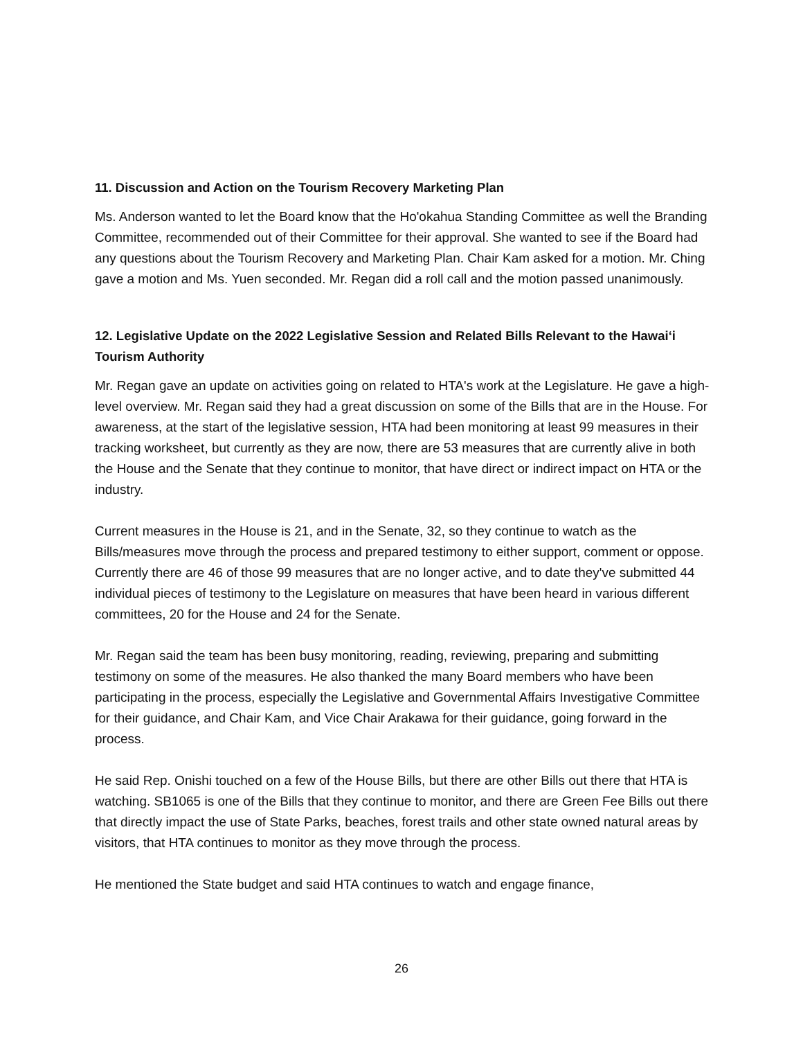11. Discussion and Action on the Tourism Recovery Marketing Plan
Ms. Anderson wanted to let the Board know that the Ho'okahua Standing Committee as well the Branding Committee, recommended out of their Committee for their approval. She wanted to see if the Board had any questions about the Tourism Recovery and Marketing Plan. Chair Kam asked for a motion. Mr. Ching gave a motion and Ms. Yuen seconded. Mr. Regan did a roll call and the motion passed unanimously.
12. Legislative Update on the 2022 Legislative Session and Related Bills Relevant to the Hawai‘i Tourism Authority
Mr. Regan gave an update on activities going on related to HTA's work at the Legislature. He gave a high-level overview. Mr. Regan said they had a great discussion on some of the Bills that are in the House. For awareness, at the start of the legislative session, HTA had been monitoring at least 99 measures in their tracking worksheet, but currently as they are now, there are 53 measures that are currently alive in both the House and the Senate that they continue to monitor, that have direct or indirect impact on HTA or the industry.
Current measures in the House is 21, and in the Senate, 32, so they continue to watch as the Bills/measures move through the process and prepared testimony to either support, comment or oppose. Currently there are 46 of those 99 measures that are no longer active, and to date they've submitted 44 individual pieces of testimony to the Legislature on measures that have been heard in various different committees, 20 for the House and 24 for the Senate.
Mr. Regan said the team has been busy monitoring, reading, reviewing, preparing and submitting testimony on some of the measures. He also thanked the many Board members who have been participating in the process, especially the Legislative and Governmental Affairs Investigative Committee for their guidance, and Chair Kam, and Vice Chair Arakawa for their guidance, going forward in the process.
He said Rep. Onishi touched on a few of the House Bills, but there are other Bills out there that HTA is watching. SB1065 is one of the Bills that they continue to monitor, and there are Green Fee Bills out there that directly impact the use of State Parks, beaches, forest trails and other state owned natural areas by visitors, that HTA continues to monitor as they move through the process.
He mentioned the State budget and said HTA continues to watch and engage finance,
26